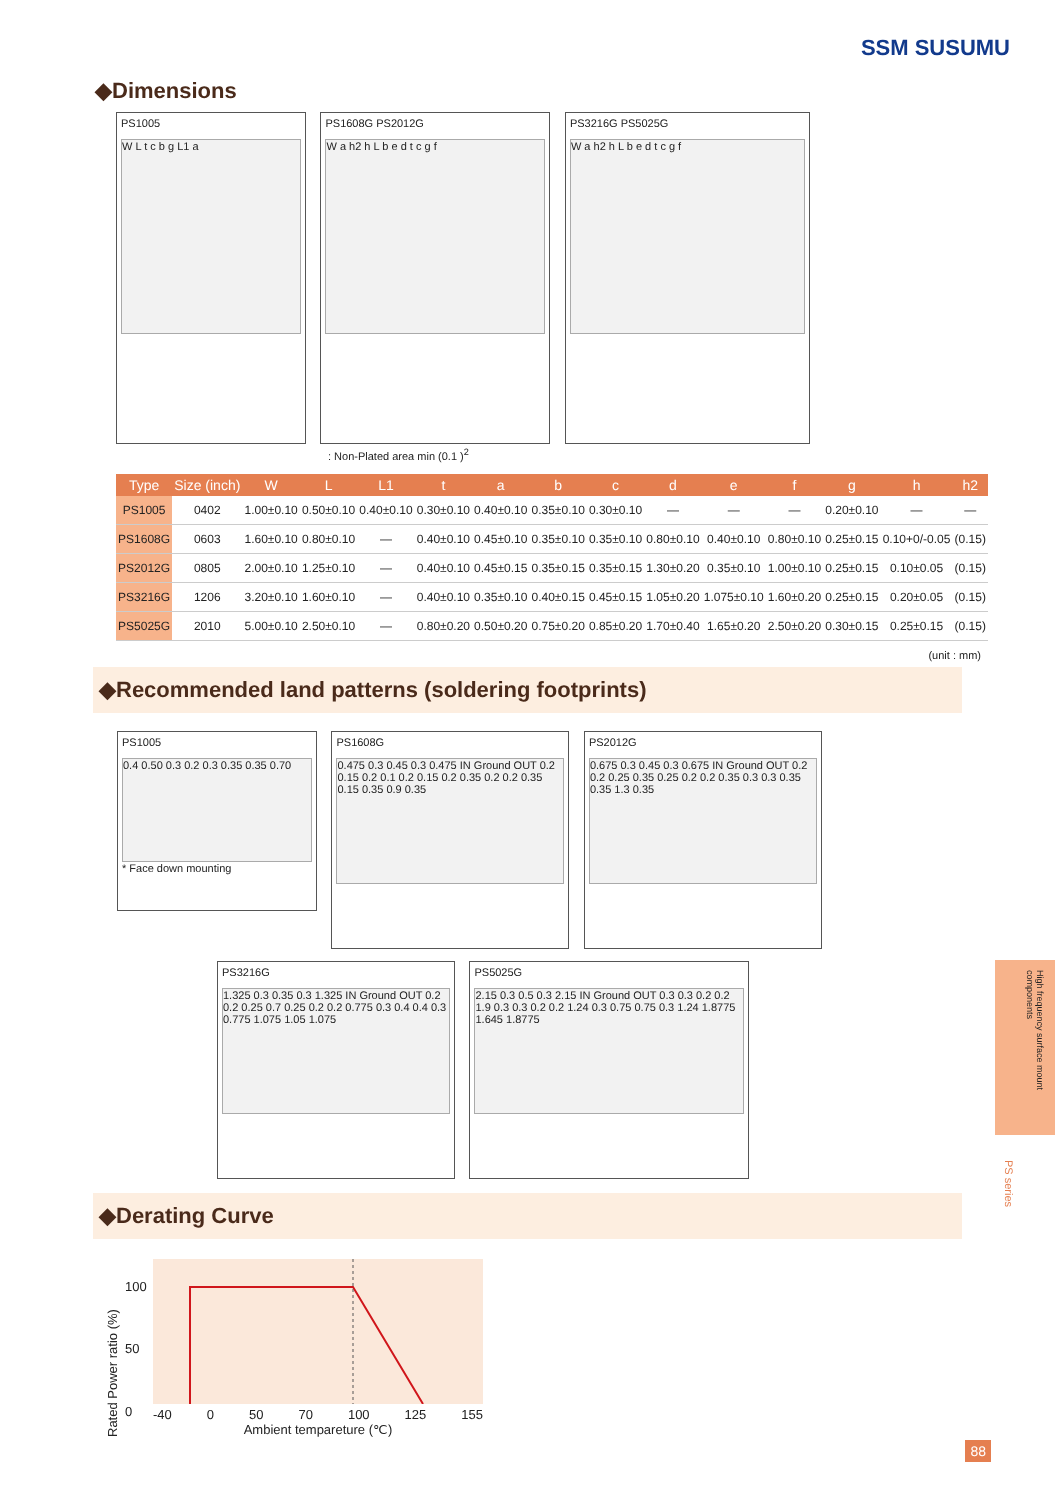SSM SUSUMU
◆Dimensions
PS1005
W L t c b g L1 a
PS1608G PS2012G
W a h2 h L b e d t c g f
PS3216G PS5025G
W a h2 h L b e d t c g f
: Non-Plated area min (0.1 )<sup>2</sup>
| Type | Size (inch) | W | L | L1 | t | a | b | c | d | e | f | g | h | h2 |
| --- | --- | --- | --- | --- | --- | --- | --- | --- | --- | --- | --- | --- | --- | --- |
| PS1005 | 0402 | 1.00±0.10 | 0.50±0.10 | 0.40±0.10 | 0.30±0.10 | 0.40±0.10 | 0.35±0.10 | 0.30±0.10 | — | — | — | 0.20±0.10 | — | — |
| PS1608G | 0603 | 1.60±0.10 | 0.80±0.10 | — | 0.40±0.10 | 0.45±0.10 | 0.35±0.10 | 0.35±0.10 | 0.80±0.10 | 0.40±0.10 | 0.80±0.10 | 0.25±0.15 | 0.10+0/-0.05 | (0.15) |
| PS2012G | 0805 | 2.00±0.10 | 1.25±0.10 | — | 0.40±0.10 | 0.45±0.15 | 0.35±0.15 | 0.35±0.15 | 1.30±0.20 | 0.35±0.10 | 1.00±0.10 | 0.25±0.15 | 0.10±0.05 | (0.15) |
| PS3216G | 1206 | 3.20±0.10 | 1.60±0.10 | — | 0.40±0.10 | 0.35±0.10 | 0.40±0.15 | 0.45±0.15 | 1.05±0.20 | 1.075±0.10 | 1.60±0.20 | 0.25±0.15 | 0.20±0.05 | (0.15) |
| PS5025G | 2010 | 5.00±0.10 | 2.50±0.10 | — | 0.80±0.20 | 0.50±0.20 | 0.75±0.20 | 0.85±0.20 | 1.70±0.40 | 1.65±0.20 | 2.50±0.20 | 0.30±0.15 | 0.25±0.15 | (0.15) |
(unit : mm)
◆Recommended land patterns (soldering footprints)
PS1005
0.4 0.50 0.3 0.2 0.3 0.35 0.35 0.70
* Face down mounting
PS1608G
0.475 0.3 0.45 0.3 0.475 IN Ground OUT 0.2 0.15 0.2 0.1 0.2 0.15 0.2 0.35 0.2 0.2 0.35 0.15 0.35 0.9 0.35
PS2012G
0.675 0.3 0.45 0.3 0.675 IN Ground OUT 0.2 0.2 0.25 0.35 0.25 0.2 0.2 0.35 0.3 0.3 0.35 0.35 1.3 0.35
PS3216G
1.325 0.3 0.35 0.3 1.325 IN Ground OUT 0.2 0.2 0.25 0.7 0.25 0.2 0.2 0.775 0.3 0.4 0.4 0.3 0.775 1.075 1.05 1.075
PS5025G
2.15 0.3 0.5 0.3 2.15 IN Ground OUT 0.3 0.3 0.2 0.2 1.9 0.3 0.3 0.2 0.2 1.24 0.3 0.75 0.75 0.3 1.24 1.8775 1.645 1.8775
◆Derating Curve
Rated Power ratio (%)
100
50
0
-40 0 50 70 100 125 155
Ambient tempareture (℃)
High frequency surface mount components
PS series
88